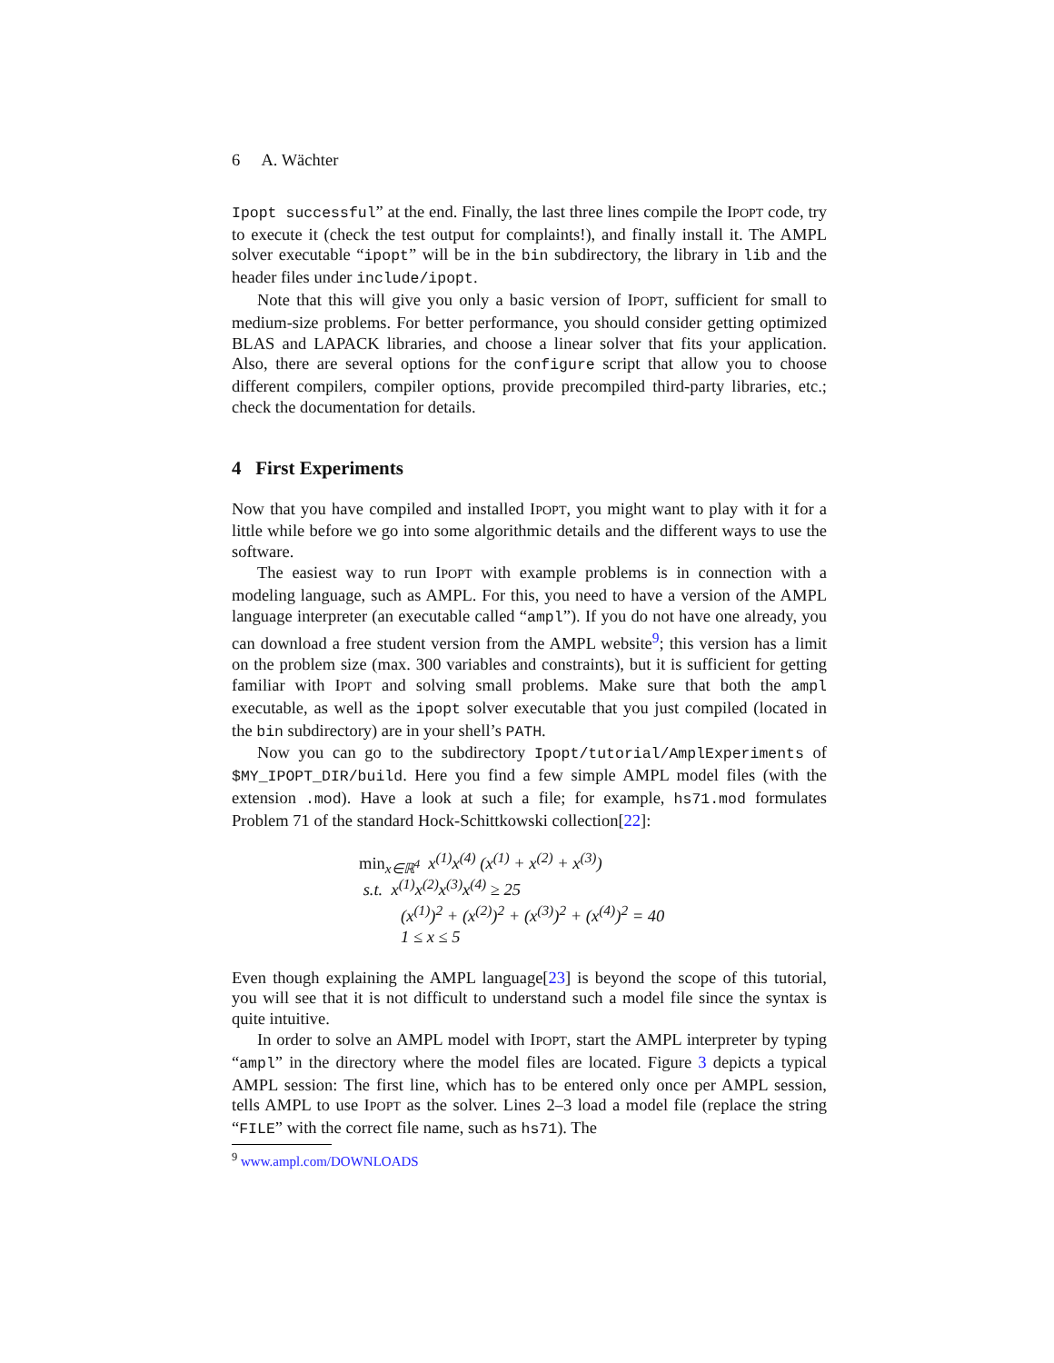6 A. Wächter
Ipopt successful” at the end. Finally, the last three lines compile the IPOPT code, try to execute it (check the test output for complaints!), and finally install it. The AMPL solver executable “ipopt” will be in the bin subdirectory, the library in lib and the header files under include/ipopt.
Note that this will give you only a basic version of IPOPT, sufficient for small to medium-size problems. For better performance, you should consider getting optimized BLAS and LAPACK libraries, and choose a linear solver that fits your application. Also, there are several options for the configure script that allow you to choose different compilers, compiler options, provide precompiled third-party libraries, etc.; check the documentation for details.
4 First Experiments
Now that you have compiled and installed IPOPT, you might want to play with it for a little while before we go into some algorithmic details and the different ways to use the software.
The easiest way to run IPOPT with example problems is in connection with a modeling language, such as AMPL. For this, you need to have a version of the AMPL language interpreter (an executable called “ampl”). If you do not have one already, you can download a free student version from the AMPL website<sup>9</sup>; this version has a limit on the problem size (max. 300 variables and constraints), but it is sufficient for getting familiar with IPOPT and solving small problems. Make sure that both the ampl executable, as well as the ipopt solver executable that you just compiled (located in the bin subdirectory) are in your shell’s PATH.
Now you can go to the subdirectory Ipopt/tutorial/AmplExperiments of $MY_IPOPT_DIR/build. Here you find a few simple AMPL model files (with the extension .mod). Have a look at such a file; for example, hs71.mod formulates Problem 71 of the standard Hock-Schittkowski collection[22]:
min<sub>x∈ℝ<sup>4</sup></sub> x<sup>(1)</sup>x<sup>(4)</sup> (x<sup>(1)</sup> + x<sup>(2)</sup> + x<sup>(3)</sup>)
s.t. x<sup>(1)</sup>x<sup>(2)</sup>x<sup>(3)</sup>x<sup>(4)</sup> ≥ 25
(x<sup>(1)</sup>)<sup>2</sup> + (x<sup>(2)</sup>)<sup>2</sup> + (x<sup>(3)</sup>)<sup>2</sup> + (x<sup>(4)</sup>)<sup>2</sup> = 40
1 ≤ x ≤ 5
Even though explaining the AMPL language[23] is beyond the scope of this tutorial, you will see that it is not difficult to understand such a model file since the syntax is quite intuitive.
In order to solve an AMPL model with IPOPT, start the AMPL interpreter by typing “ampl” in the directory where the model files are located. Figure 3 depicts a typical AMPL session: The first line, which has to be entered only once per AMPL session, tells AMPL to use IPOPT as the solver. Lines 2–3 load a model file (replace the string “FILE” with the correct file name, such as hs71). The
<sup>9</sup> www.ampl.com/DOWNLOADS